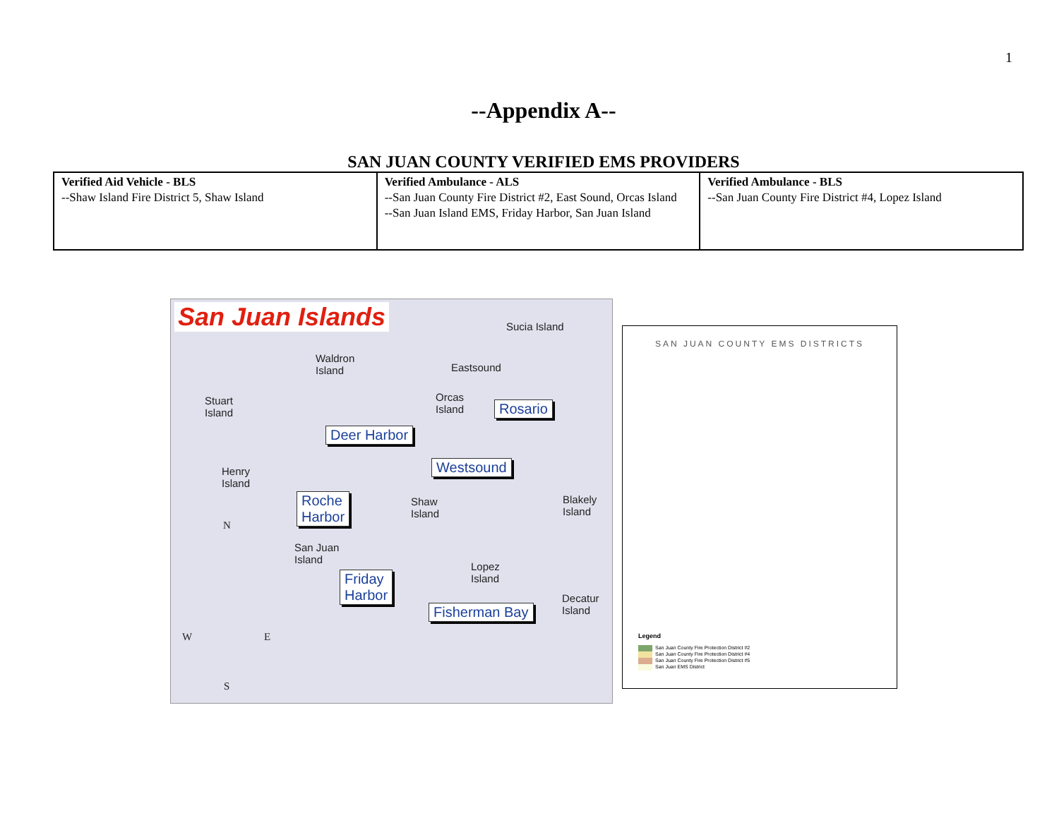1
--Appendix A--
SAN JUAN COUNTY VERIFIED EMS PROVIDERS
| Verified Aid Vehicle - BLS --Shaw Island Fire District 5, Shaw Island | Verified Ambulance - ALS --San Juan County Fire District #2, East Sound, Orcas Island --San Juan Island EMS, Friday Harbor, San Juan Island | Verified Ambulance - BLS --San Juan County Fire District #4, Lopez Island |
San Juan Islands
Sucia Island
Waldron
Island Eastsound
Orcas
Island Rosario Stuart
Island
Deer Harbor
Westsound Henry
Island
Roche
Harbor
Shaw
Island
Blakely
Island
N
San Juan
Island
Lopez
Island Friday
Harbor
W E
Decatur
Island Fisherman Bay
S
SAN JUAN COUNTY EMS DISTRICTS
Legend
San Juan County Fire Protection District #2
San Juan County Fire Protection District #4
San Juan County Fire Protection District #5
San Juan EMS District